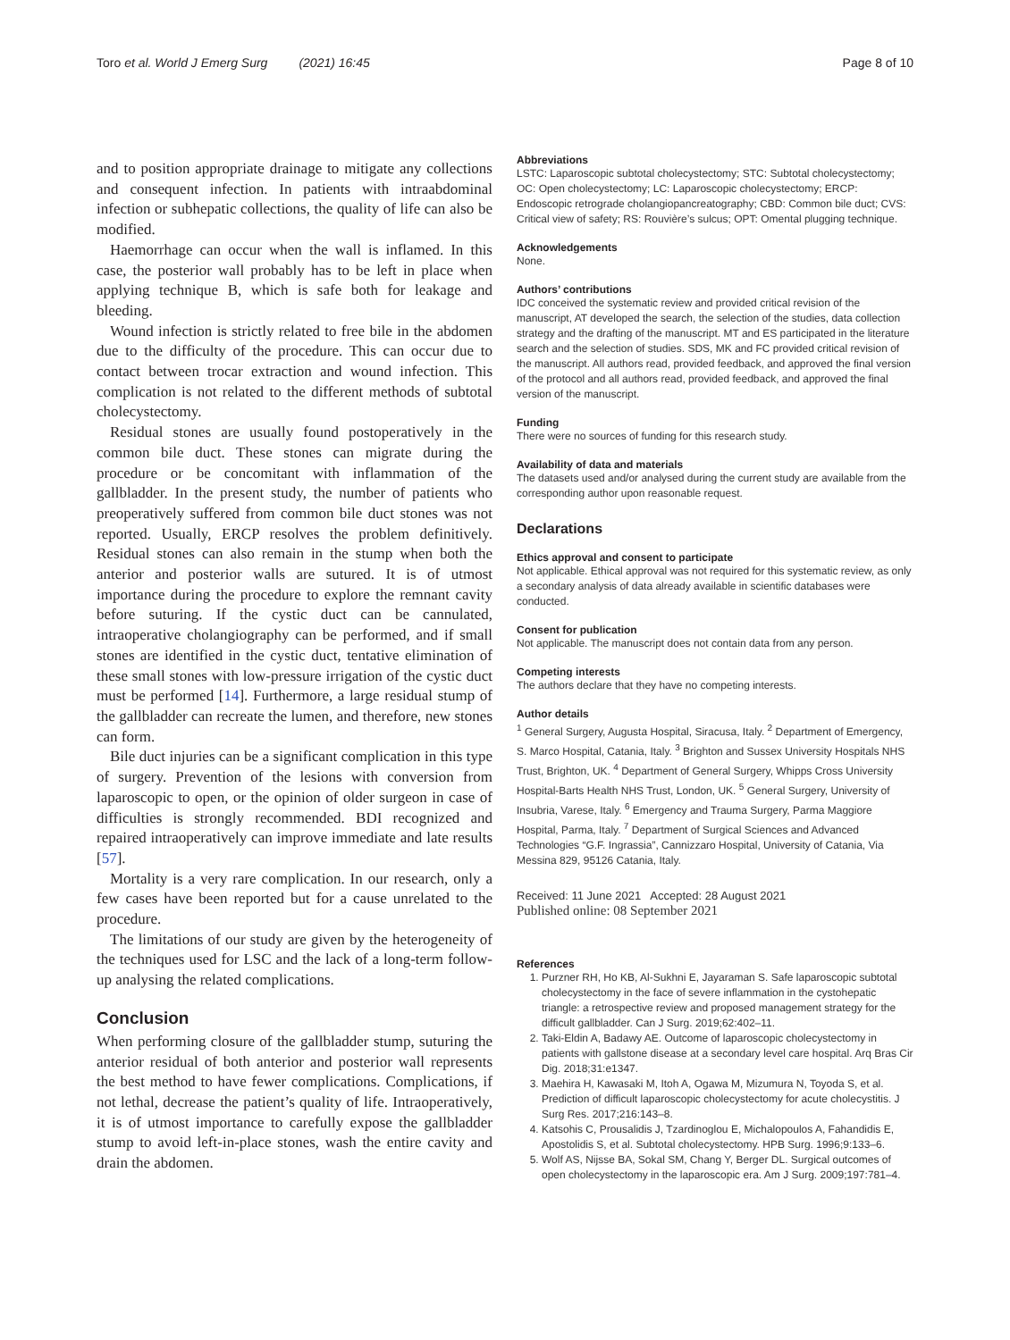Toro et al. World J Emerg Surg (2021) 16:45 Page 8 of 10
and to position appropriate drainage to mitigate any collections and consequent infection. In patients with intraabdominal infection or subhepatic collections, the quality of life can also be modified.
Haemorrhage can occur when the wall is inflamed. In this case, the posterior wall probably has to be left in place when applying technique B, which is safe both for leakage and bleeding.
Wound infection is strictly related to free bile in the abdomen due to the difficulty of the procedure. This can occur due to contact between trocar extraction and wound infection. This complication is not related to the different methods of subtotal cholecystectomy.
Residual stones are usually found postoperatively in the common bile duct. These stones can migrate during the procedure or be concomitant with inflammation of the gallbladder. In the present study, the number of patients who preoperatively suffered from common bile duct stones was not reported. Usually, ERCP resolves the problem definitively. Residual stones can also remain in the stump when both the anterior and posterior walls are sutured. It is of utmost importance during the procedure to explore the remnant cavity before suturing. If the cystic duct can be cannulated, intraoperative cholangiography can be performed, and if small stones are identified in the cystic duct, tentative elimination of these small stones with low-pressure irrigation of the cystic duct must be performed [14]. Furthermore, a large residual stump of the gallbladder can recreate the lumen, and therefore, new stones can form.
Bile duct injuries can be a significant complication in this type of surgery. Prevention of the lesions with conversion from laparoscopic to open, or the opinion of older surgeon in case of difficulties is strongly recommended. BDI recognized and repaired intraoperatively can improve immediate and late results [57].
Mortality is a very rare complication. In our research, only a few cases have been reported but for a cause unrelated to the procedure.
The limitations of our study are given by the heterogeneity of the techniques used for LSC and the lack of a long-term follow-up analysing the related complications.
Conclusion
When performing closure of the gallbladder stump, suturing the anterior residual of both anterior and posterior wall represents the best method to have fewer complications. Complications, if not lethal, decrease the patient’s quality of life. Intraoperatively, it is of utmost importance to carefully expose the gallbladder stump to avoid left-in-place stones, wash the entire cavity and drain the abdomen.
Abbreviations
LSTC: Laparoscopic subtotal cholecystectomy; STC: Subtotal cholecystectomy; OC: Open cholecystectomy; LC: Laparoscopic cholecystectomy; ERCP: Endoscopic retrograde cholangiopancreatography; CBD: Common bile duct; CVS: Critical view of safety; RS: Rouvière’s sulcus; OPT: Omental plugging technique.
Acknowledgements
None.
Authors’ contributions
IDC conceived the systematic review and provided critical revision of the manuscript, AT developed the search, the selection of the studies, data collection strategy and the drafting of the manuscript. MT and ES participated in the literature search and the selection of studies. SDS, MK and FC provided critical revision of the manuscript. All authors read, provided feedback, and approved the final version of the protocol and all authors read, provided feedback, and approved the final version of the manuscript.
Funding
There were no sources of funding for this research study.
Availability of data and materials
The datasets used and/or analysed during the current study are available from the corresponding author upon reasonable request.
Declarations
Ethics approval and consent to participate
Not applicable. Ethical approval was not required for this systematic review, as only a secondary analysis of data already available in scientific databases were conducted.
Consent for publication
Not applicable. The manuscript does not contain data from any person.
Competing interests
The authors declare that they have no competing interests.
Author details
<sup>1</sup> General Surgery, Augusta Hospital, Siracusa, Italy. <sup>2</sup> Department of Emergency, S. Marco Hospital, Catania, Italy. <sup>3</sup> Brighton and Sussex University Hospitals NHS Trust, Brighton, UK. <sup>4</sup> Department of General Surgery, Whipps Cross University Hospital-Barts Health NHS Trust, London, UK. <sup>5</sup> General Surgery, University of Insubria, Varese, Italy. <sup>6</sup> Emergency and Trauma Surgery, Parma Maggiore Hospital, Parma, Italy. <sup>7</sup> Department of Surgical Sciences and Advanced Technologies “G.F. Ingrassia”, Cannizzaro Hospital, University of Catania, Via Messina 829, 95126 Catania, Italy.
Received: 11 June 2021 Accepted: 28 August 2021
Published online: 08 September 2021
References
1. Purzner RH, Ho KB, Al-Sukhni E, Jayaraman S. Safe laparoscopic subtotal cholecystectomy in the face of severe inflammation in the cystohepatic triangle: a retrospective review and proposed management strategy for the difficult gallbladder. Can J Surg. 2019;62:402–11.
2. Taki-Eldin A, Badawy AE. Outcome of laparoscopic cholecystectomy in patients with gallstone disease at a secondary level care hospital. Arq Bras Cir Dig. 2018;31:e1347.
3. Maehira H, Kawasaki M, Itoh A, Ogawa M, Mizumura N, Toyoda S, et al. Prediction of difficult laparoscopic cholecystectomy for acute cholecystitis. J Surg Res. 2017;216:143–8.
4. Katsohis C, Prousalidis J, Tzardinoglou E, Michalopoulos A, Fahandidis E, Apostolidis S, et al. Subtotal cholecystectomy. HPB Surg. 1996;9:133–6.
5. Wolf AS, Nijsse BA, Sokal SM, Chang Y, Berger DL. Surgical outcomes of open cholecystectomy in the laparoscopic era. Am J Surg. 2009;197:781–4.